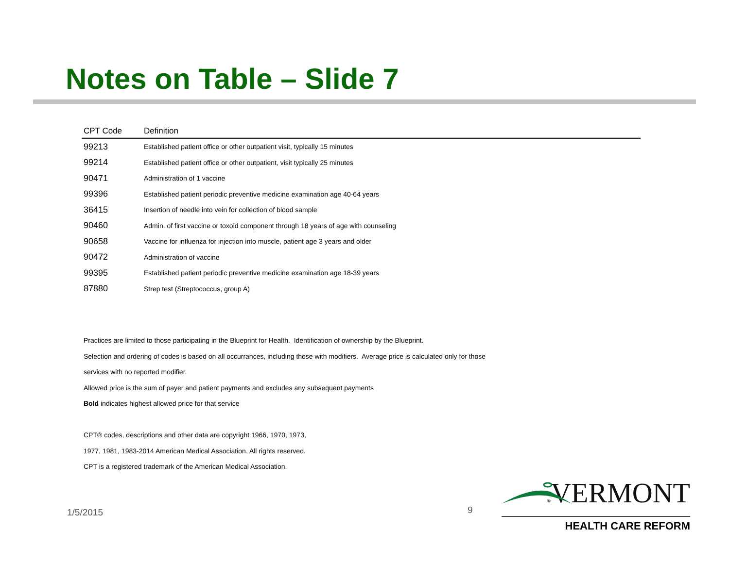Notes on Table – Slide 7
| CPT Code | Definition |
| --- | --- |
| 99213 | Established patient office or other outpatient visit, typically 15 minutes |
| 99214 | Established patient office or other outpatient, visit typically 25 minutes |
| 90471 | Administration of 1 vaccine |
| 99396 | Established patient periodic preventive medicine examination age 40-64 years |
| 36415 | Insertion of needle into vein for collection of blood sample |
| 90460 | Admin. of first vaccine or toxoid component through 18 years of age with counseling |
| 90658 | Vaccine for influenza for injection into muscle, patient age 3 years and older |
| 90472 | Administration of vaccine |
| 99395 | Established patient periodic preventive medicine examination age 18-39 years |
| 87880 | Strep test (Streptococcus, group A) |
Practices are limited to those participating in the Blueprint for Health. Identification of ownership by the Blueprint.
Selection and ordering of codes is based on all occurrances, including those with modifiers. Average price is calculated only for those
services with no reported modifier.
Allowed price is the sum of payer and patient payments and excludes any subsequent payments
Bold indicates highest allowed price for that service
CPT® codes, descriptions and other data are copyright 1966, 1970, 1973,
1977, 1981, 1983-2014 American Medical Association. All rights reserved.
CPT is a registered trademark of the American Medical Association.
1/5/2015 9
®VERMONT
HEALTH CARE REFORM